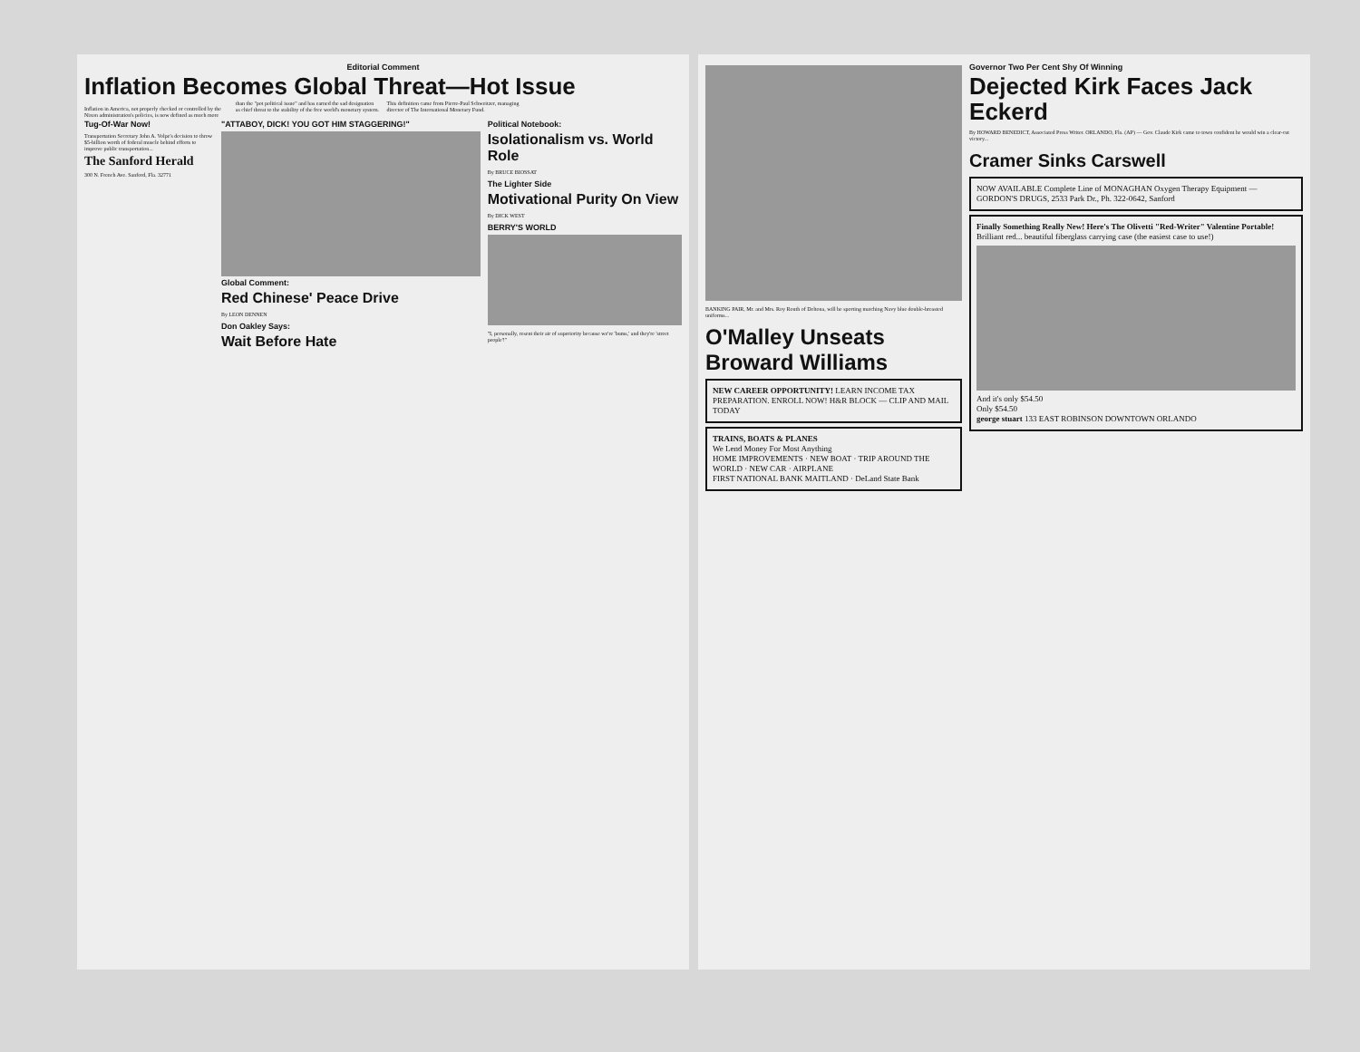Editorial Comment
Inflation Becomes Global Threat—Hot Issue
Inflation in America, not properly checked or controlled by the Nixon administration's policies, is now defined as much more than the "pot political issue" and has earned the sad designation as chief threat to the stability of the free world's monetary system.
This definition came from Pierre-Paul Schweitzer, managing director of The International Monetary Fund.
Tug-Of-War Now!
Transportation Secretary John A. Volpe's decision to throw $5-billion worth of federal muscle behind efforts to improve public transportation...
The Sanford Herald
300 N. French Ave. Sanford, Fla. 32771
"ATTABOY, DICK! YOU GOT HIM STAGGERING!"
Global Comment:
Red Chinese' Peace Drive
By LEON DENNEN
Don Oakley Says:
Wait Before Hate
Political Notebook:
Isolationalism vs. World Role
By BRUCE BIOSSAT
The Lighter Side
Motivational Purity On View
By DICK WEST
BERRY'S WORLD
"I, personally, resent their air of superiority because we're 'bums,' and they're 'street people'!"
BANKING PAIR, Mr. and Mrs. Roy Routh of Deltona, will be sporting matching Navy blue double-breasted uniforms...
O'Malley Unseats Broward Williams
NEW CAREER OPPORTUNITY! LEARN INCOME TAX PREPARATION. ENROLL NOW! H&R BLOCK — CLIP AND MAIL TODAY
TRAINS, BOATS & PLANES
We Lend Money For Most Anything
HOME IMPROVEMENTS · NEW BOAT · TRIP AROUND THE WORLD · NEW CAR · AIRPLANE
FIRST NATIONAL BANK MAITLAND · DeLand State Bank
Governor Two Per Cent Shy Of Winning
Dejected Kirk Faces Jack Eckerd
By HOWARD BENEDICT, Associated Press Writer. ORLANDO, Fla. (AP) — Gov. Claude Kirk came to town confident he would win a clear-cut victory...
Cramer Sinks Carswell
NOW AVAILABLE Complete Line of MONAGHAN Oxygen Therapy Equipment — GORDON'S DRUGS, 2533 Park Dr., Ph. 322-0642, Sanford
Finally Something Really New! Here's The Olivetti "Red-Writer" Valentine Portable!
Brilliant red... beautiful fiberglass carrying case (the easiest case to use!)
And it's only $54.50
Only $54.50
george stuart 133 EAST ROBINSON DOWNTOWN ORLANDO